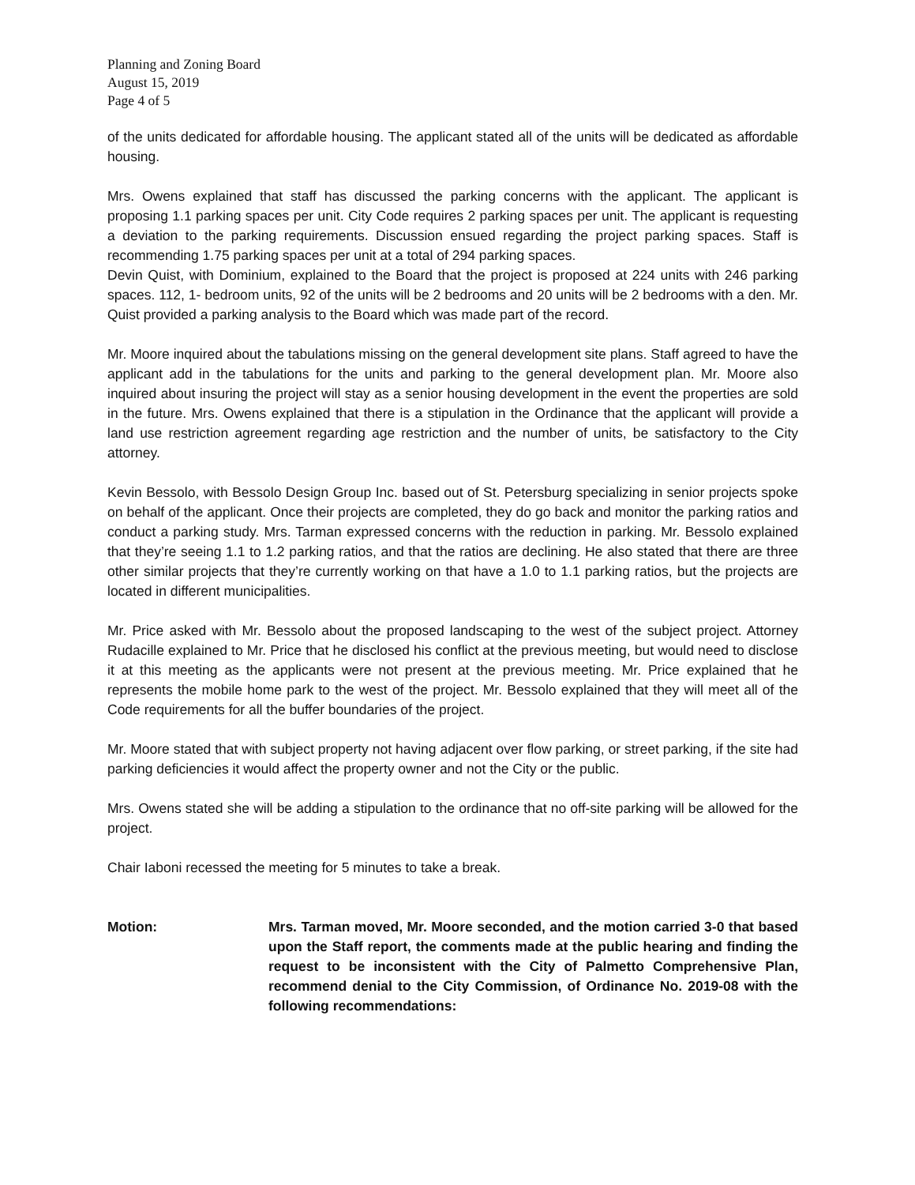Planning and Zoning Board
August 15, 2019
Page 4 of 5
of the units dedicated for affordable housing. The applicant stated all of the units will be dedicated as affordable housing.
Mrs. Owens explained that staff has discussed the parking concerns with the applicant. The applicant is proposing 1.1 parking spaces per unit. City Code requires 2 parking spaces per unit. The applicant is requesting a deviation to the parking requirements. Discussion ensued regarding the project parking spaces. Staff is recommending 1.75 parking spaces per unit at a total of 294 parking spaces.
Devin Quist, with Dominium, explained to the Board that the project is proposed at 224 units with 246 parking spaces. 112, 1- bedroom units, 92 of the units will be 2 bedrooms and 20 units will be 2 bedrooms with a den. Mr. Quist provided a parking analysis to the Board which was made part of the record.
Mr. Moore inquired about the tabulations missing on the general development site plans. Staff agreed to have the applicant add in the tabulations for the units and parking to the general development plan. Mr. Moore also inquired about insuring the project will stay as a senior housing development in the event the properties are sold in the future. Mrs. Owens explained that there is a stipulation in the Ordinance that the applicant will provide a land use restriction agreement regarding age restriction and the number of units, be satisfactory to the City attorney.
Kevin Bessolo, with Bessolo Design Group Inc. based out of St. Petersburg specializing in senior projects spoke on behalf of the applicant. Once their projects are completed, they do go back and monitor the parking ratios and conduct a parking study. Mrs. Tarman expressed concerns with the reduction in parking. Mr. Bessolo explained that they’re seeing 1.1 to 1.2 parking ratios, and that the ratios are declining. He also stated that there are three other similar projects that they’re currently working on that have a 1.0 to 1.1 parking ratios, but the projects are located in different municipalities.
Mr. Price asked with Mr. Bessolo about the proposed landscaping to the west of the subject project. Attorney Rudacille explained to Mr. Price that he disclosed his conflict at the previous meeting, but would need to disclose it at this meeting as the applicants were not present at the previous meeting. Mr. Price explained that he represents the mobile home park to the west of the project. Mr. Bessolo explained that they will meet all of the Code requirements for all the buffer boundaries of the project.
Mr. Moore stated that with subject property not having adjacent over flow parking, or street parking, if the site had parking deficiencies it would affect the property owner and not the City or the public.
Mrs. Owens stated she will be adding a stipulation to the ordinance that no off-site parking will be allowed for the project.
Chair Iaboni recessed the meeting for 5 minutes to take a break.
Motion: Mrs. Tarman moved, Mr. Moore seconded, and the motion carried 3-0 that based upon the Staff report, the comments made at the public hearing and finding the request to be inconsistent with the City of Palmetto Comprehensive Plan, recommend denial to the City Commission, of Ordinance No. 2019-08 with the following recommendations: